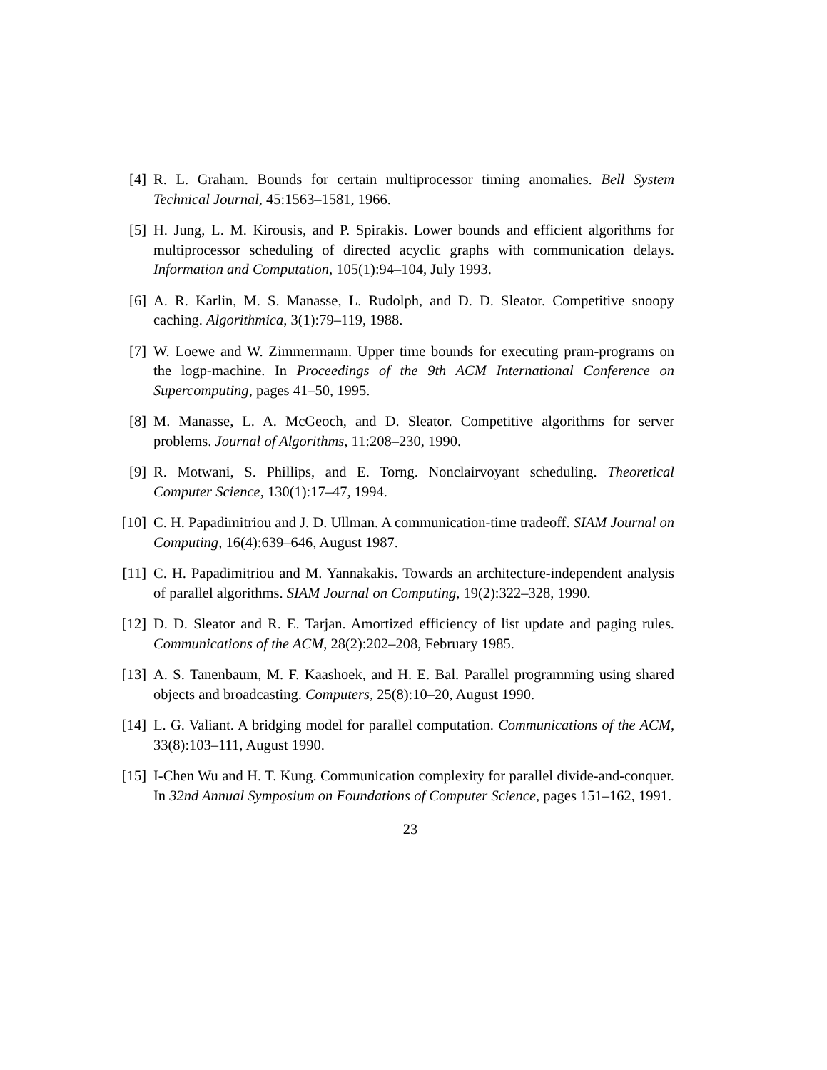[4] R. L. Graham. Bounds for certain multiprocessor timing anomalies. Bell System Technical Journal, 45:1563–1581, 1966.
[5] H. Jung, L. M. Kirousis, and P. Spirakis. Lower bounds and efficient algorithms for multiprocessor scheduling of directed acyclic graphs with communication delays. Information and Computation, 105(1):94–104, July 1993.
[6] A. R. Karlin, M. S. Manasse, L. Rudolph, and D. D. Sleator. Competitive snoopy caching. Algorithmica, 3(1):79–119, 1988.
[7] W. Loewe and W. Zimmermann. Upper time bounds for executing pram-programs on the logp-machine. In Proceedings of the 9th ACM International Conference on Supercomputing, pages 41–50, 1995.
[8] M. Manasse, L. A. McGeoch, and D. Sleator. Competitive algorithms for server problems. Journal of Algorithms, 11:208–230, 1990.
[9] R. Motwani, S. Phillips, and E. Torng. Nonclairvoyant scheduling. Theoretical Computer Science, 130(1):17–47, 1994.
[10] C. H. Papadimitriou and J. D. Ullman. A communication-time tradeoff. SIAM Journal on Computing, 16(4):639–646, August 1987.
[11] C. H. Papadimitriou and M. Yannakakis. Towards an architecture-independent analysis of parallel algorithms. SIAM Journal on Computing, 19(2):322–328, 1990.
[12] D. D. Sleator and R. E. Tarjan. Amortized efficiency of list update and paging rules. Communications of the ACM, 28(2):202–208, February 1985.
[13] A. S. Tanenbaum, M. F. Kaashoek, and H. E. Bal. Parallel programming using shared objects and broadcasting. Computers, 25(8):10–20, August 1990.
[14] L. G. Valiant. A bridging model for parallel computation. Communications of the ACM, 33(8):103–111, August 1990.
[15] I-Chen Wu and H. T. Kung. Communication complexity for parallel divide-and-conquer. In 32nd Annual Symposium on Foundations of Computer Science, pages 151–162, 1991.
23